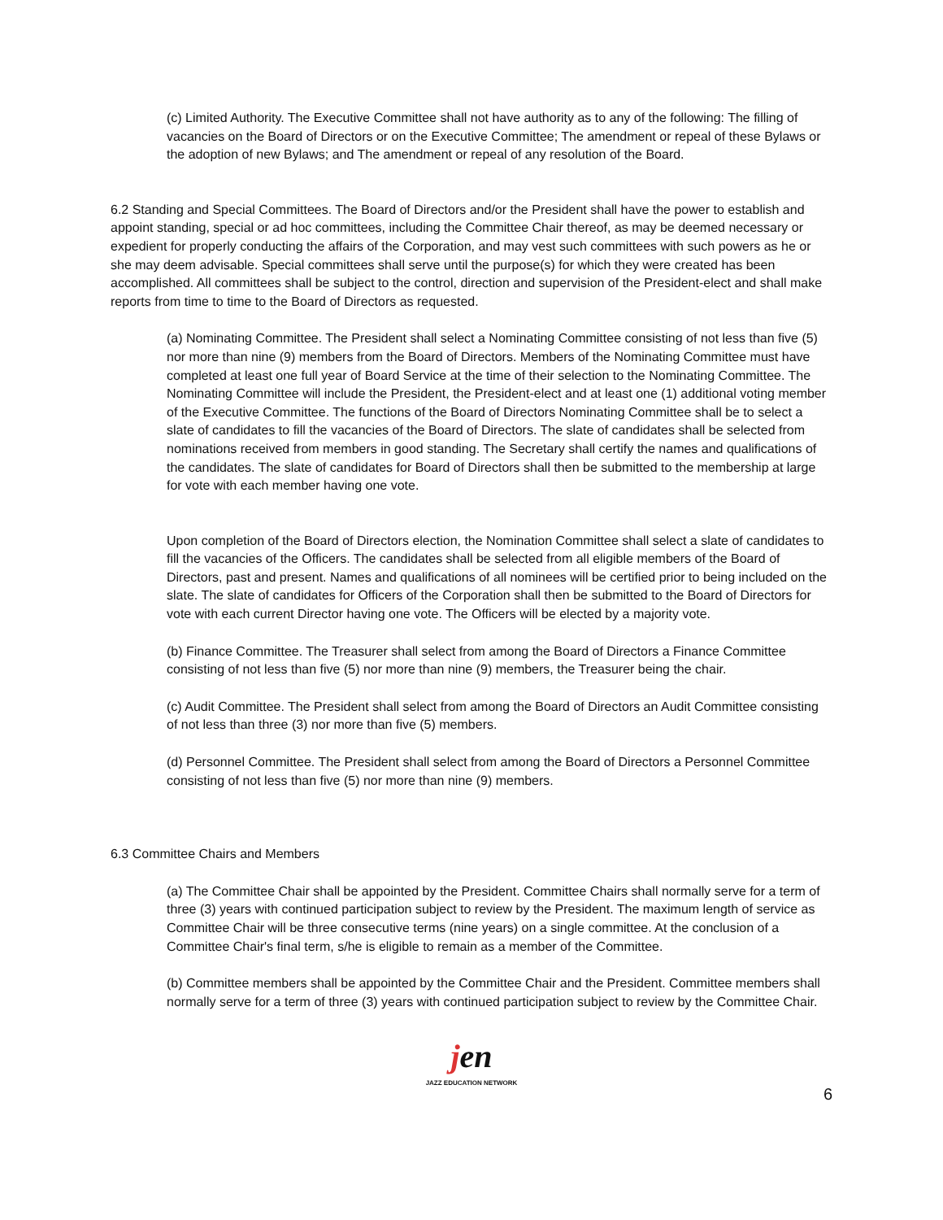(c) Limited Authority. The Executive Committee shall not have authority as to any of the following: The filling of vacancies on the Board of Directors or on the Executive Committee; The amendment or repeal of these Bylaws or the adoption of new Bylaws; and The amendment or repeal of any resolution of the Board.
6.2 Standing and Special Committees. The Board of Directors and/or the President shall have the power to establish and appoint standing, special or ad hoc committees, including the Committee Chair thereof, as may be deemed necessary or expedient for properly conducting the affairs of the Corporation, and may vest such committees with such powers as he or she may deem advisable. Special committees shall serve until the purpose(s) for which they were created has been accomplished. All committees shall be subject to the control, direction and supervision of the President-elect and shall make reports from time to time to the Board of Directors as requested.
(a) Nominating Committee. The President shall select a Nominating Committee consisting of not less than five (5) nor more than nine (9) members from the Board of Directors. Members of the Nominating Committee must have completed at least one full year of Board Service at the time of their selection to the Nominating Committee. The Nominating Committee will include the President, the President-elect and at least one (1) additional voting member of the Executive Committee. The functions of the Board of Directors Nominating Committee shall be to select a slate of candidates to fill the vacancies of the Board of Directors. The slate of candidates shall be selected from nominations received from members in good standing. The Secretary shall certify the names and qualifications of the candidates. The slate of candidates for Board of Directors shall then be submitted to the membership at large for vote with each member having one vote.
Upon completion of the Board of Directors election, the Nomination Committee shall select a slate of candidates to fill the vacancies of the Officers. The candidates shall be selected from all eligible members of the Board of Directors, past and present. Names and qualifications of all nominees will be certified prior to being included on the slate. The slate of candidates for Officers of the Corporation shall then be submitted to the Board of Directors for vote with each current Director having one vote. The Officers will be elected by a majority vote.
(b) Finance Committee. The Treasurer shall select from among the Board of Directors a Finance Committee consisting of not less than five (5) nor more than nine (9) members, the Treasurer being the chair.
(c) Audit Committee. The President shall select from among the Board of Directors an Audit Committee consisting of not less than three (3) nor more than five (5) members.
(d) Personnel Committee. The President shall select from among the Board of Directors a Personnel Committee consisting of not less than five (5) nor more than nine (9) members.
6.3 Committee Chairs and Members
(a) The Committee Chair shall be appointed by the President. Committee Chairs shall normally serve for a term of three (3) years with continued participation subject to review by the President. The maximum length of service as Committee Chair will be three consecutive terms (nine years) on a single committee. At the conclusion of a Committee Chair's final term, s/he is eligible to remain as a member of the Committee.
(b) Committee members shall be appointed by the Committee Chair and the President. Committee members shall normally serve for a term of three (3) years with continued participation subject to review by the Committee Chair.
jen
JAZZ EDUCATION NETWORK
6